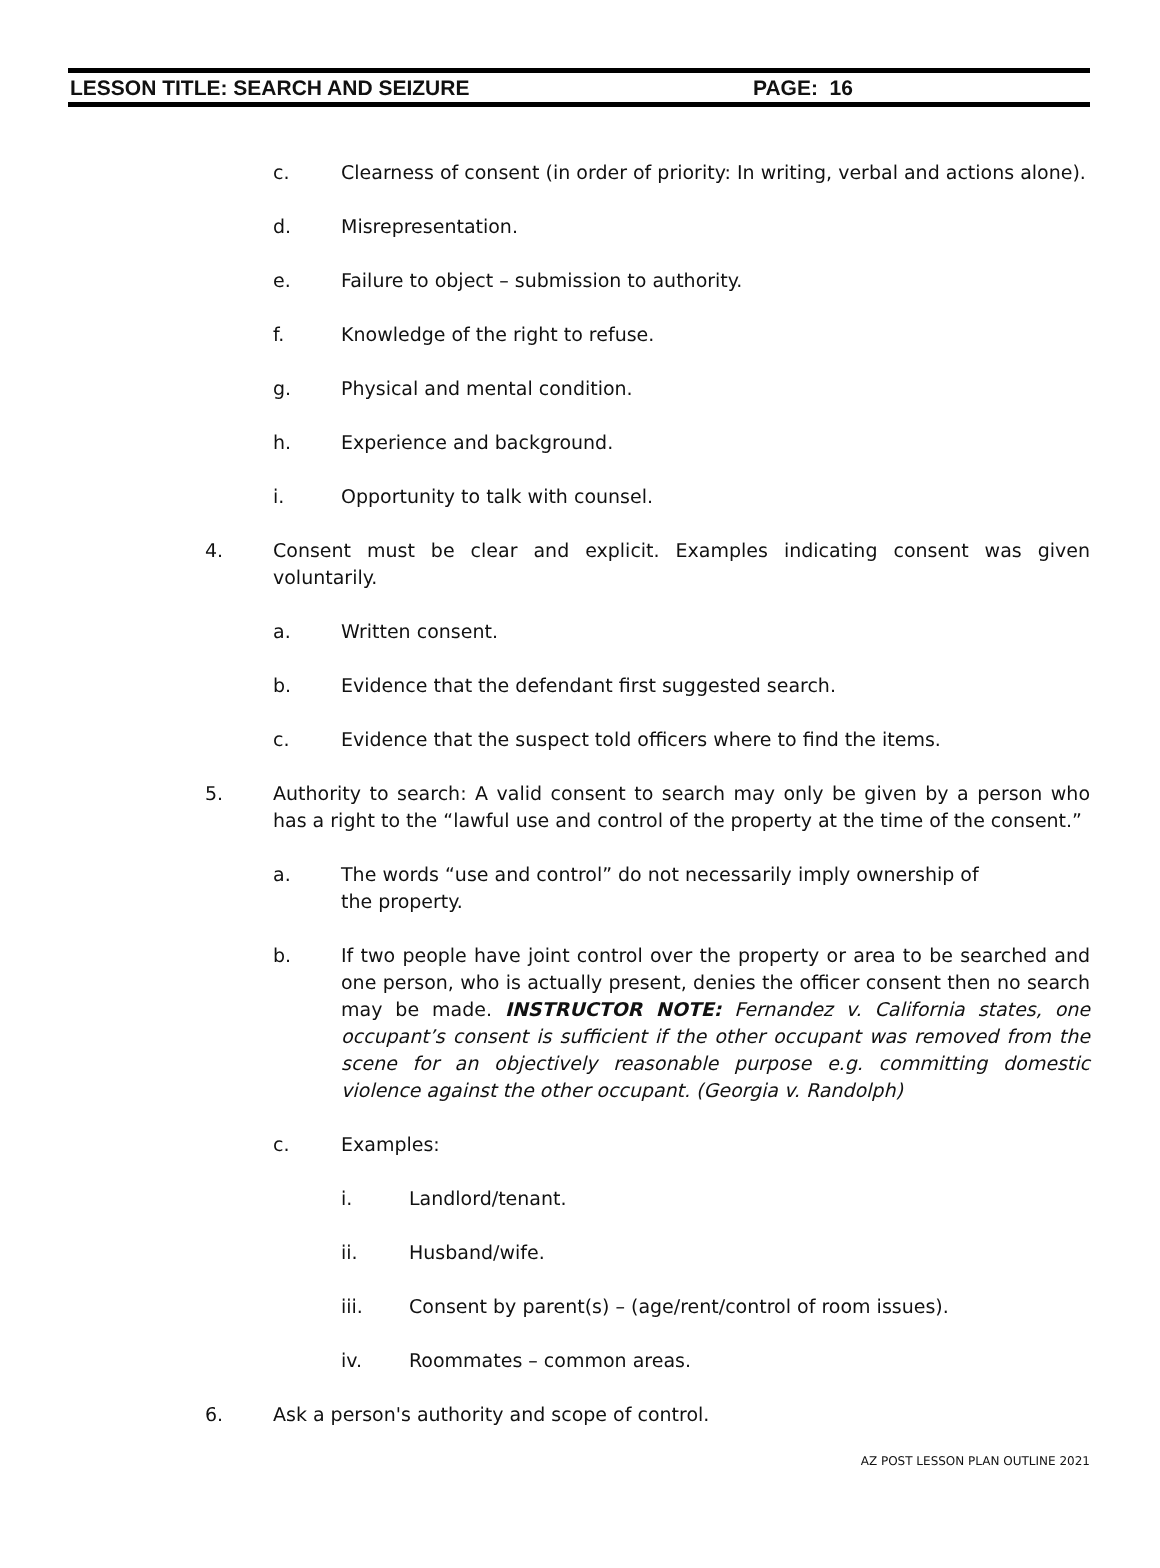LESSON TITLE: SEARCH AND SEIZURE PAGE: 16
c. Clearness of consent (in order of priority: In writing, verbal and actions alone).
d. Misrepresentation.
e. Failure to object – submission to authority.
f. Knowledge of the right to refuse.
g. Physical and mental condition.
h. Experience and background.
i. Opportunity to talk with counsel.
4. Consent must be clear and explicit. Examples indicating consent was given voluntarily.
a. Written consent.
b. Evidence that the defendant first suggested search.
c. Evidence that the suspect told officers where to find the items.
5. Authority to search: A valid consent to search may only be given by a person who has a right to the “lawful use and control of the property at the time of the consent.”
a. The words “use and control” do not necessarily imply ownership of the property.
b. If two people have joint control over the property or area to be searched and one person, who is actually present, denies the officer consent then no search may be made. INSTRUCTOR NOTE: Fernandez v. California states, one occupant’s consent is sufficient if the other occupant was removed from the scene for an objectively reasonable purpose e.g. committing domestic violence against the other occupant. (Georgia v. Randolph)
c. Examples:
i. Landlord/tenant.
ii. Husband/wife.
iii. Consent by parent(s) – (age/rent/control of room issues).
iv. Roommates – common areas.
6. Ask a person's authority and scope of control.
AZ POST LESSON PLAN OUTLINE 2021